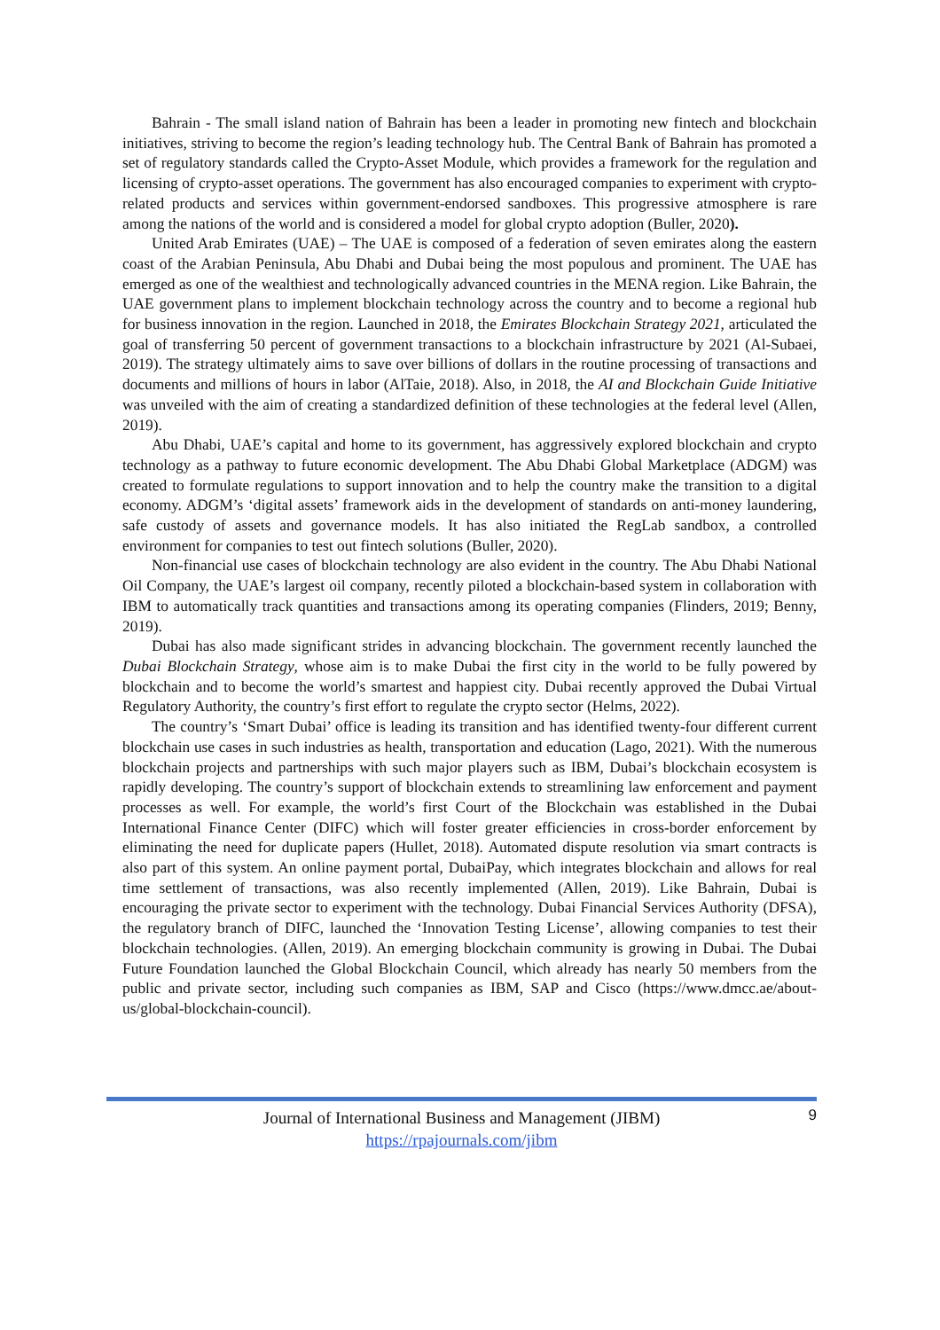Bahrain - The small island nation of Bahrain has been a leader in promoting new fintech and blockchain initiatives, striving to become the region’s leading technology hub. The Central Bank of Bahrain has promoted a set of regulatory standards called the Crypto-Asset Module, which provides a framework for the regulation and licensing of crypto-asset operations. The government has also encouraged companies to experiment with crypto-related products and services within government-endorsed sandboxes. This progressive atmosphere is rare among the nations of the world and is considered a model for global crypto adoption (Buller, 2020).
United Arab Emirates (UAE) – The UAE is composed of a federation of seven emirates along the eastern coast of the Arabian Peninsula, Abu Dhabi and Dubai being the most populous and prominent. The UAE has emerged as one of the wealthiest and technologically advanced countries in the MENA region. Like Bahrain, the UAE government plans to implement blockchain technology across the country and to become a regional hub for business innovation in the region. Launched in 2018, the Emirates Blockchain Strategy 2021, articulated the goal of transferring 50 percent of government transactions to a blockchain infrastructure by 2021 (Al-Subaei, 2019). The strategy ultimately aims to save over billions of dollars in the routine processing of transactions and documents and millions of hours in labor (AlTaie, 2018). Also, in 2018, the AI and Blockchain Guide Initiative was unveiled with the aim of creating a standardized definition of these technologies at the federal level (Allen, 2019).
Abu Dhabi, UAE’s capital and home to its government, has aggressively explored blockchain and crypto technology as a pathway to future economic development. The Abu Dhabi Global Marketplace (ADGM) was created to formulate regulations to support innovation and to help the country make the transition to a digital economy. ADGM’s ‘digital assets’ framework aids in the development of standards on anti-money laundering, safe custody of assets and governance models. It has also initiated the RegLab sandbox, a controlled environment for companies to test out fintech solutions (Buller, 2020).
Non-financial use cases of blockchain technology are also evident in the country. The Abu Dhabi National Oil Company, the UAE’s largest oil company, recently piloted a blockchain-based system in collaboration with IBM to automatically track quantities and transactions among its operating companies (Flinders, 2019; Benny, 2019).
Dubai has also made significant strides in advancing blockchain. The government recently launched the Dubai Blockchain Strategy, whose aim is to make Dubai the first city in the world to be fully powered by blockchain and to become the world’s smartest and happiest city. Dubai recently approved the Dubai Virtual Regulatory Authority, the country’s first effort to regulate the crypto sector (Helms, 2022).
The country’s ‘Smart Dubai’ office is leading its transition and has identified twenty-four different current blockchain use cases in such industries as health, transportation and education (Lago, 2021). With the numerous blockchain projects and partnerships with such major players such as IBM, Dubai’s blockchain ecosystem is rapidly developing. The country’s support of blockchain extends to streamlining law enforcement and payment processes as well. For example, the world’s first Court of the Blockchain was established in the Dubai International Finance Center (DIFC) which will foster greater efficiencies in cross-border enforcement by eliminating the need for duplicate papers (Hullet, 2018). Automated dispute resolution via smart contracts is also part of this system. An online payment portal, DubaiPay, which integrates blockchain and allows for real time settlement of transactions, was also recently implemented (Allen, 2019). Like Bahrain, Dubai is encouraging the private sector to experiment with the technology. Dubai Financial Services Authority (DFSA), the regulatory branch of DIFC, launched the ‘Innovation Testing License’, allowing companies to test their blockchain technologies. (Allen, 2019). An emerging blockchain community is growing in Dubai. The Dubai Future Foundation launched the Global Blockchain Council, which already has nearly 50 members from the public and private sector, including such companies as IBM, SAP and Cisco (https://www.dmcc.ae/about-us/global-blockchain-council).
Journal of International Business and Management (JIBM)
https://rpajournals.com/jibm
9